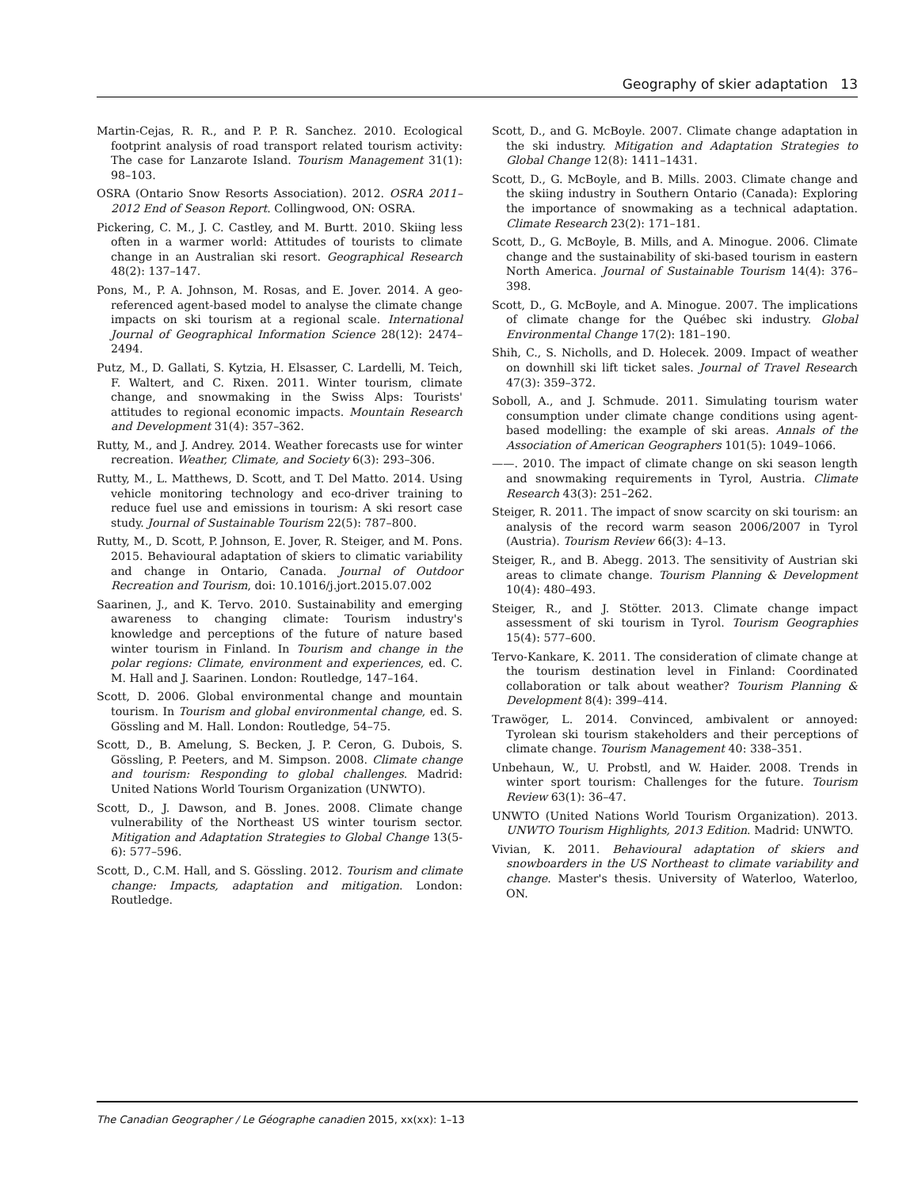Geography of skier adaptation 13
Martin-Cejas, R. R., and P. P. R. Sanchez. 2010. Ecological footprint analysis of road transport related tourism activity: The case for Lanzarote Island. Tourism Management 31(1): 98–103.
OSRA (Ontario Snow Resorts Association). 2012. OSRA 2011–2012 End of Season Report. Collingwood, ON: OSRA.
Pickering, C. M., J. C. Castley, and M. Burtt. 2010. Skiing less often in a warmer world: Attitudes of tourists to climate change in an Australian ski resort. Geographical Research 48(2): 137–147.
Pons, M., P. A. Johnson, M. Rosas, and E. Jover. 2014. A geo-referenced agent-based model to analyse the climate change impacts on ski tourism at a regional scale. International Journal of Geographical Information Science 28(12): 2474–2494.
Putz, M., D. Gallati, S. Kytzia, H. Elsasser, C. Lardelli, M. Teich, F. Waltert, and C. Rixen. 2011. Winter tourism, climate change, and snowmaking in the Swiss Alps: Tourists' attitudes to regional economic impacts. Mountain Research and Development 31(4): 357–362.
Rutty, M., and J. Andrey. 2014. Weather forecasts use for winter recreation. Weather, Climate, and Society 6(3): 293–306.
Rutty, M., L. Matthews, D. Scott, and T. Del Matto. 2014. Using vehicle monitoring technology and eco-driver training to reduce fuel use and emissions in tourism: A ski resort case study. Journal of Sustainable Tourism 22(5): 787–800.
Rutty, M., D. Scott, P. Johnson, E. Jover, R. Steiger, and M. Pons. 2015. Behavioural adaptation of skiers to climatic variability and change in Ontario, Canada. Journal of Outdoor Recreation and Tourism, doi: 10.1016/j.jort.2015.07.002
Saarinen, J., and K. Tervo. 2010. Sustainability and emerging awareness to changing climate: Tourism industry's knowledge and perceptions of the future of nature based winter tourism in Finland. In Tourism and change in the polar regions: Climate, environment and experiences, ed. C. M. Hall and J. Saarinen. London: Routledge, 147–164.
Scott, D. 2006. Global environmental change and mountain tourism. In Tourism and global environmental change, ed. S. Gössling and M. Hall. London: Routledge, 54–75.
Scott, D., B. Amelung, S. Becken, J. P. Ceron, G. Dubois, S. Gössling, P. Peeters, and M. Simpson. 2008. Climate change and tourism: Responding to global challenges. Madrid: United Nations World Tourism Organization (UNWTO).
Scott, D., J. Dawson, and B. Jones. 2008. Climate change vulnerability of the Northeast US winter tourism sector. Mitigation and Adaptation Strategies to Global Change 13(5-6): 577–596.
Scott, D., C.M. Hall, and S. Gössling. 2012. Tourism and climate change: Impacts, adaptation and mitigation. London: Routledge.
Scott, D., and G. McBoyle. 2007. Climate change adaptation in the ski industry. Mitigation and Adaptation Strategies to Global Change 12(8): 1411–1431.
Scott, D., G. McBoyle, and B. Mills. 2003. Climate change and the skiing industry in Southern Ontario (Canada): Exploring the importance of snowmaking as a technical adaptation. Climate Research 23(2): 171–181.
Scott, D., G. McBoyle, B. Mills, and A. Minogue. 2006. Climate change and the sustainability of ski-based tourism in eastern North America. Journal of Sustainable Tourism 14(4): 376–398.
Scott, D., G. McBoyle, and A. Minogue. 2007. The implications of climate change for the Québec ski industry. Global Environmental Change 17(2): 181–190.
Shih, C., S. Nicholls, and D. Holecek. 2009. Impact of weather on downhill ski lift ticket sales. Journal of Travel Research 47(3): 359–372.
Soboll, A., and J. Schmude. 2011. Simulating tourism water consumption under climate change conditions using agent-based modelling: the example of ski areas. Annals of the Association of American Geographers 101(5): 1049–1066.
——. 2010. The impact of climate change on ski season length and snowmaking requirements in Tyrol, Austria. Climate Research 43(3): 251–262.
Steiger, R. 2011. The impact of snow scarcity on ski tourism: an analysis of the record warm season 2006/2007 in Tyrol (Austria). Tourism Review 66(3): 4–13.
Steiger, R., and B. Abegg. 2013. The sensitivity of Austrian ski areas to climate change. Tourism Planning & Development 10(4): 480–493.
Steiger, R., and J. Stötter. 2013. Climate change impact assessment of ski tourism in Tyrol. Tourism Geographies 15(4): 577–600.
Tervo-Kankare, K. 2011. The consideration of climate change at the tourism destination level in Finland: Coordinated collaboration or talk about weather? Tourism Planning & Development 8(4): 399–414.
Trawöger, L. 2014. Convinced, ambivalent or annoyed: Tyrolean ski tourism stakeholders and their perceptions of climate change. Tourism Management 40: 338–351.
Unbehaun, W., U. Probstl, and W. Haider. 2008. Trends in winter sport tourism: Challenges for the future. Tourism Review 63(1): 36–47.
UNWTO (United Nations World Tourism Organization). 2013. UNWTO Tourism Highlights, 2013 Edition. Madrid: UNWTO.
Vivian, K. 2011. Behavioural adaptation of skiers and snowboarders in the US Northeast to climate variability and change. Master's thesis. University of Waterloo, Waterloo, ON.
The Canadian Geographer / Le Géographe canadien 2015, xx(xx): 1–13